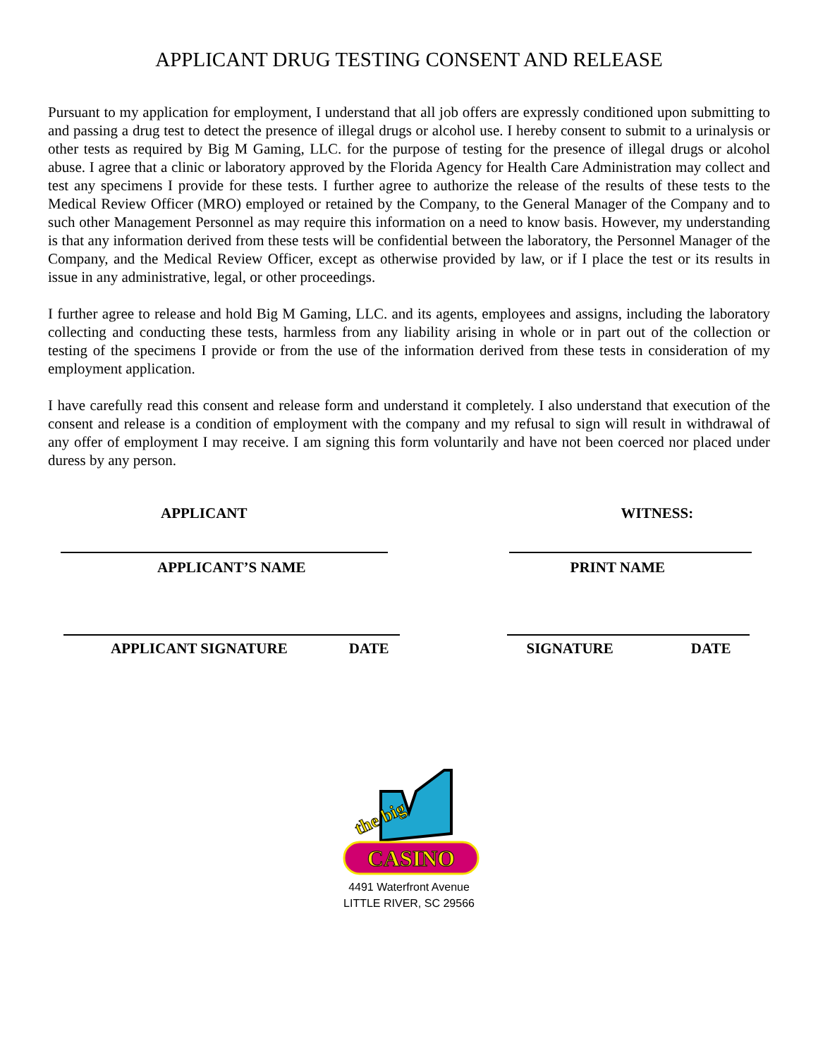APPLICANT DRUG TESTING CONSENT AND RELEASE
Pursuant to my application for employment, I understand that all job offers are expressly conditioned upon submitting to and passing a drug test to detect the presence of illegal drugs or alcohol use. I hereby consent to submit to a urinalysis or other tests as required by Big M Gaming, LLC. for the purpose of testing for the presence of illegal drugs or alcohol abuse. I agree that a clinic or laboratory approved by the Florida Agency for Health Care Administration may collect and test any specimens I provide for these tests. I further agree to authorize the release of the results of these tests to the Medical Review Officer (MRO) employed or retained by the Company, to the General Manager of the Company and to such other Management Personnel as may require this information on a need to know basis. However, my understanding is that any information derived from these tests will be confidential between the laboratory, the Personnel Manager of the Company, and the Medical Review Officer, except as otherwise provided by law, or if I place the test or its results in issue in any administrative, legal, or other proceedings.
I further agree to release and hold Big M Gaming, LLC. and its agents, employees and assigns, including the laboratory collecting and conducting these tests, harmless from any liability arising in whole or in part out of the collection or testing of the specimens I provide or from the use of the information derived from these tests in consideration of my employment application.
I have carefully read this consent and release form and understand it completely. I also understand that execution of the consent and release is a condition of employment with the company and my refusal to sign will result in withdrawal of any offer of employment I may receive. I am signing this form voluntarily and have not been coerced nor placed under duress by any person.
APPLICANT WITNESS:
APPLICANT’S NAME PRINT NAME
APPLICANT SIGNATURE DATE SIGNATURE DATE
the big
CASINO
4491 Waterfront Avenue
LITTLE RIVER, SC 29566